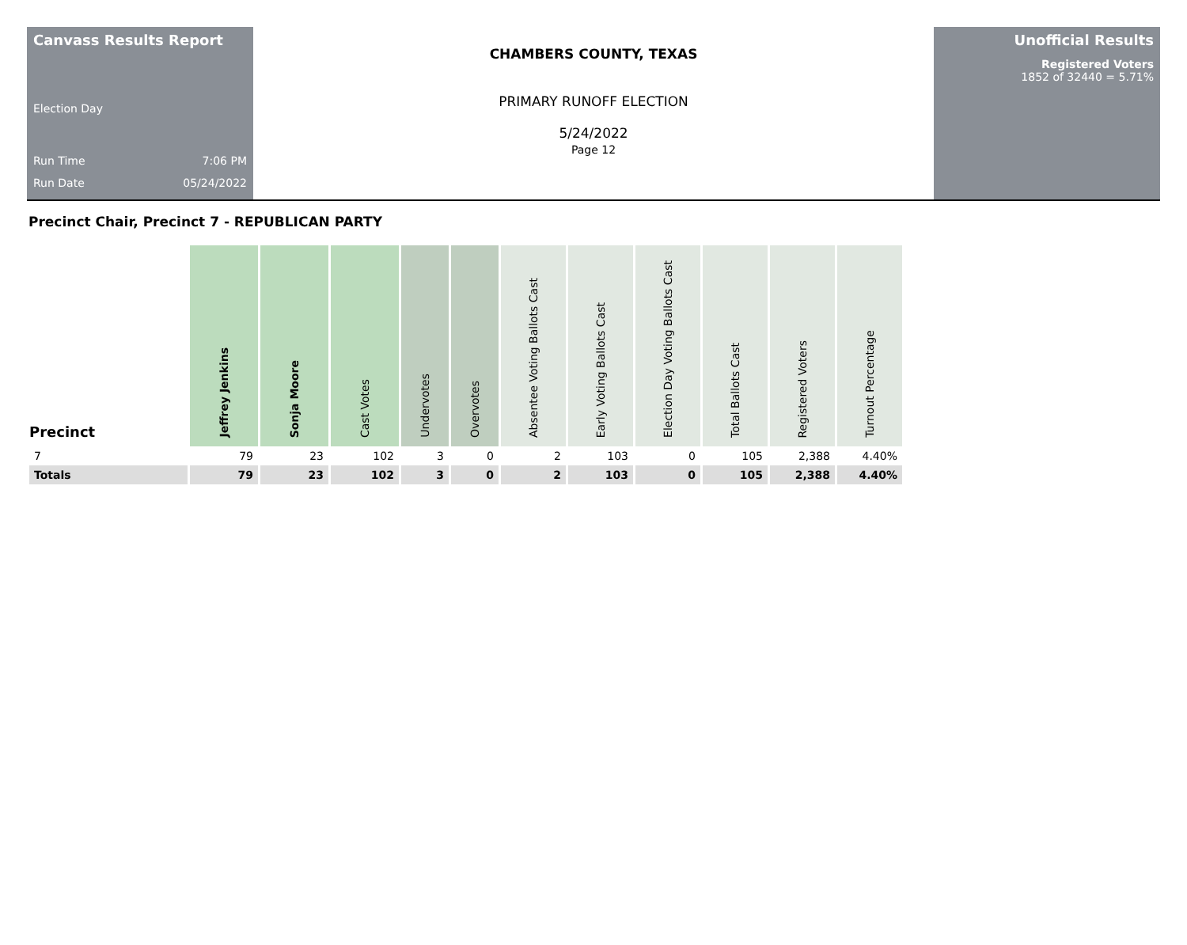Canvass Results Report
Election Day
Run Time 7:06 PM
Run Date 05/24/2022
CHAMBERS COUNTY, TEXAS
PRIMARY RUNOFF ELECTION
5/24/2022
Page 12
Unofficial Results
Registered Voters
1852 of 32440 = 5.71%
Precinct Chair, Precinct 7 - REPUBLICAN PARTY
| Precinct | Jeffrey Jenkins | Sonja Moore | Cast Votes | Undervotes | Overvotes | Absentee Voting Ballots Cast | Early Voting Ballots Cast | Election Day Voting Ballots Cast | Total Ballots Cast | Registered Voters | Turnout Percentage |
| --- | --- | --- | --- | --- | --- | --- | --- | --- | --- | --- | --- |
| 7 | 79 | 23 | 102 | 3 | 0 | 2 | 103 | 0 | 105 | 2,388 | 4.40% |
| Totals | 79 | 23 | 102 | 3 | 0 | 2 | 103 | 0 | 105 | 2,388 | 4.40% |